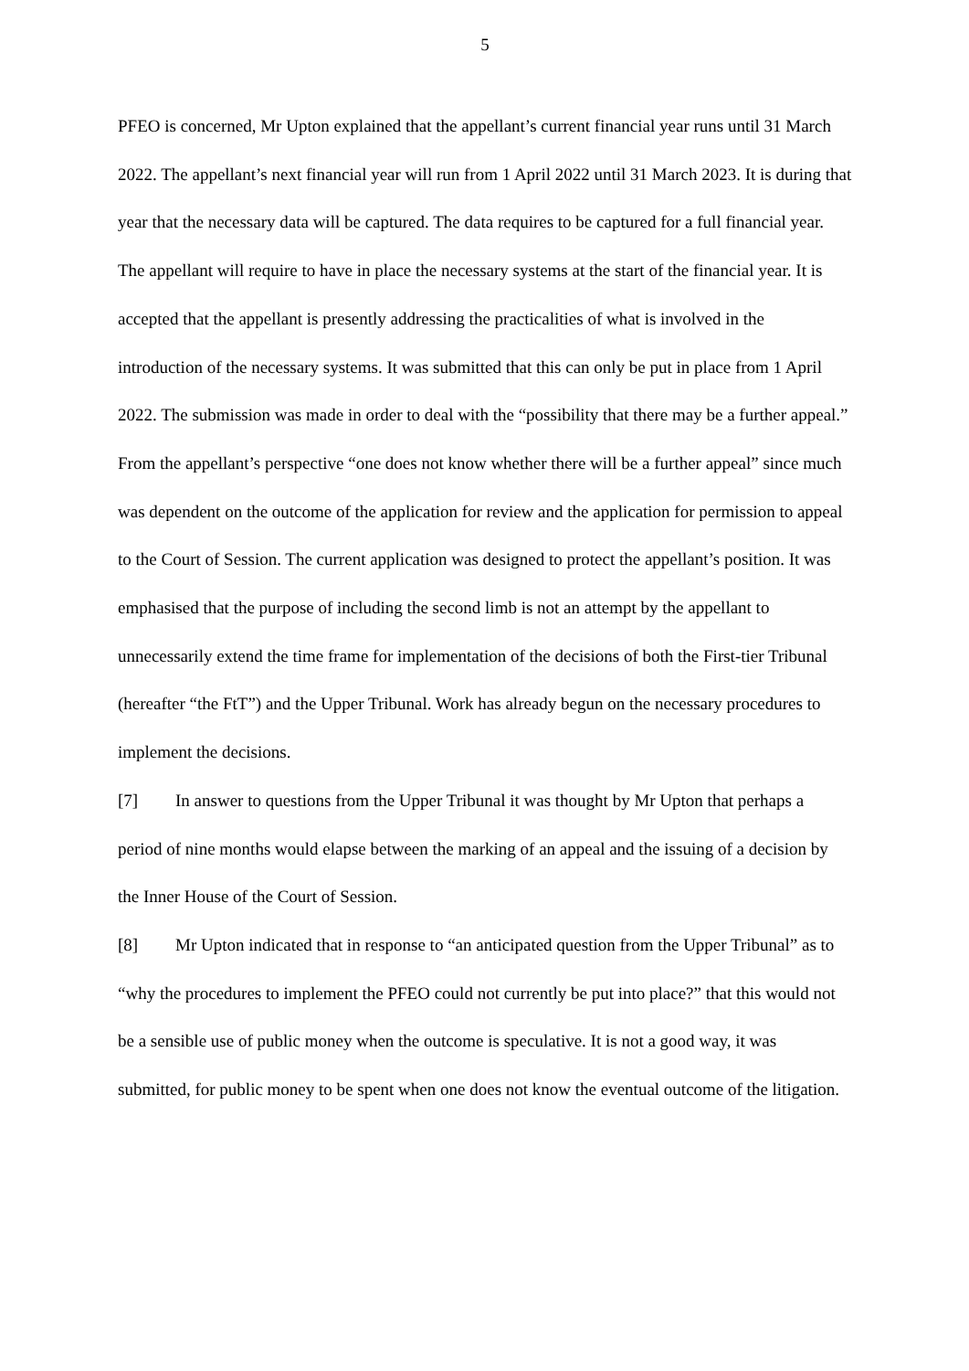5
PFEO is concerned, Mr Upton explained that the appellant’s current financial year runs until 31 March 2022. The appellant’s next financial year will run from 1 April 2022 until 31 March 2023. It is during that year that the necessary data will be captured. The data requires to be captured for a full financial year. The appellant will require to have in place the necessary systems at the start of the financial year. It is accepted that the appellant is presently addressing the practicalities of what is involved in the introduction of the necessary systems. It was submitted that this can only be put in place from 1 April 2022. The submission was made in order to deal with the “possibility that there may be a further appeal.” From the appellant’s perspective “one does not know whether there will be a further appeal” since much was dependent on the outcome of the application for review and the application for permission to appeal to the Court of Session. The current application was designed to protect the appellant’s position. It was emphasised that the purpose of including the second limb is not an attempt by the appellant to unnecessarily extend the time frame for implementation of the decisions of both the First-tier Tribunal (hereafter “the FtT”) and the Upper Tribunal. Work has already begun on the necessary procedures to implement the decisions.
[7] In answer to questions from the Upper Tribunal it was thought by Mr Upton that perhaps a period of nine months would elapse between the marking of an appeal and the issuing of a decision by the Inner House of the Court of Session.
[8] Mr Upton indicated that in response to “an anticipated question from the Upper Tribunal” as to “why the procedures to implement the PFEO could not currently be put into place?” that this would not be a sensible use of public money when the outcome is speculative. It is not a good way, it was submitted, for public money to be spent when one does not know the eventual outcome of the litigation.